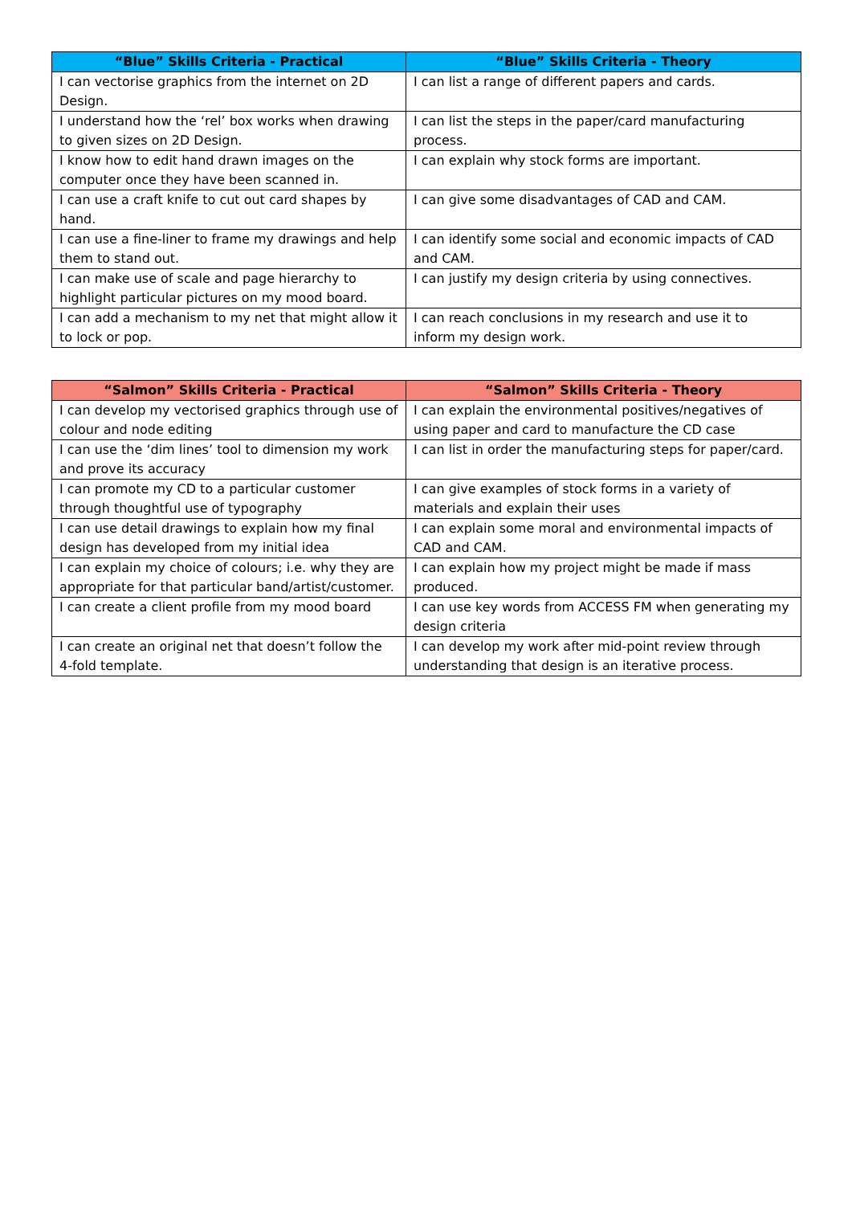| “Blue” Skills Criteria - Practical | “Blue” Skills Criteria - Theory |
| --- | --- |
| I can vectorise graphics from the internet on 2D Design. | I can list a range of different papers and cards. |
| I understand how the ‘rel’ box works when drawing to given sizes on 2D Design. | I can list the steps in the paper/card manufacturing process. |
| I know how to edit hand drawn images on the computer once they have been scanned in. | I can explain why stock forms are important. |
| I can use a craft knife to cut out card shapes by hand. | I can give some disadvantages of CAD and CAM. |
| I can use a fine-liner to frame my drawings and help them to stand out. | I can identify some social and economic impacts of CAD and CAM. |
| I can make use of scale and page hierarchy to highlight particular pictures on my mood board. | I can justify my design criteria by using connectives. |
| I can add a mechanism to my net that might allow it to lock or pop. | I can reach conclusions in my research and use it to inform my design work. |
| “Salmon” Skills Criteria - Practical | “Salmon” Skills Criteria - Theory |
| --- | --- |
| I can develop my vectorised graphics through use of colour and node editing | I can explain the environmental positives/negatives of using paper and card to manufacture the CD case |
| I can use the ‘dim lines’ tool to dimension my work and prove its accuracy | I can list in order the manufacturing steps for paper/card. |
| I can promote my CD to a particular customer through thoughtful use of typography | I can give examples of stock forms in a variety of materials and explain their uses |
| I can use detail drawings to explain how my final design has developed from my initial idea | I can explain some moral and environmental impacts of CAD and CAM. |
| I can explain my choice of colours; i.e. why they are appropriate for that particular band/artist/customer. | I can explain how my project might be made if mass produced. |
| I can create a client profile from my mood board | I can use key words from ACCESS FM when generating my design criteria |
| I can create an original net that doesn’t follow the 4-fold template. | I can develop my work after mid-point review through understanding that design is an iterative process. |